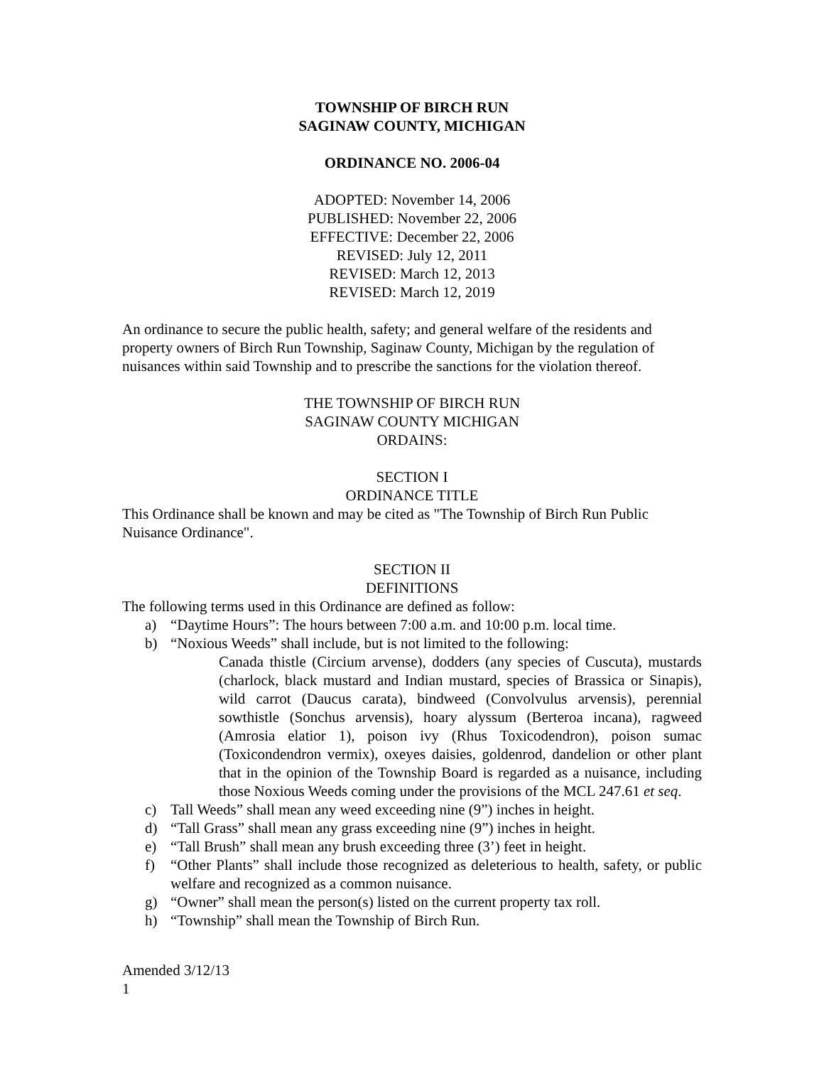TOWNSHIP OF BIRCH RUN
SAGINAW COUNTY, MICHIGAN
ORDINANCE NO. 2006-04
ADOPTED: November 14, 2006
PUBLISHED: November 22, 2006
EFFECTIVE: December 22, 2006
REVISED: July 12, 2011
REVISED: March 12, 2013
REVISED: March 12, 2019
An ordinance to secure the public health, safety; and general welfare of the residents and property owners of Birch Run Township, Saginaw County, Michigan by the regulation of nuisances within said Township and to prescribe the sanctions for the violation thereof.
THE TOWNSHIP OF BIRCH RUN
SAGINAW COUNTY MICHIGAN
ORDAINS:
SECTION I
ORDINANCE TITLE
This Ordinance shall be known and may be cited as "The Township of Birch Run Public Nuisance Ordinance".
SECTION II
DEFINITIONS
The following terms used in this Ordinance are defined as follow:
a) “Daytime Hours”: The hours between 7:00 a.m. and 10:00 p.m. local time.
b) “Noxious Weeds” shall include, but is not limited to the following:
Canada thistle (Circium arvense), dodders (any species of Cuscuta), mustards (charlock, black mustard and Indian mustard, species of Brassica or Sinapis), wild carrot (Daucus carata), bindweed (Convolvulus arvensis), perennial sowthistle (Sonchus arvensis), hoary alyssum (Berteroa incana), ragweed (Amrosia elatior 1), poison ivy (Rhus Toxicodendron), poison sumac (Toxicondendron vermix), oxeyes daisies, goldenrod, dandelion or other plant that in the opinion of the Township Board is regarded as a nuisance, including those Noxious Weeds coming under the provisions of the MCL 247.61 et seq.
c) Tall Weeds” shall mean any weed exceeding nine (9”) inches in height.
d) “Tall Grass” shall mean any grass exceeding nine (9”) inches in height.
e) “Tall Brush” shall mean any brush exceeding three (3’) feet in height.
f) “Other Plants” shall include those recognized as deleterious to health, safety, or public welfare and recognized as a common nuisance.
g) “Owner” shall mean the person(s) listed on the current property tax roll.
h) “Township” shall mean the Township of Birch Run.
Amended 3/12/13
1